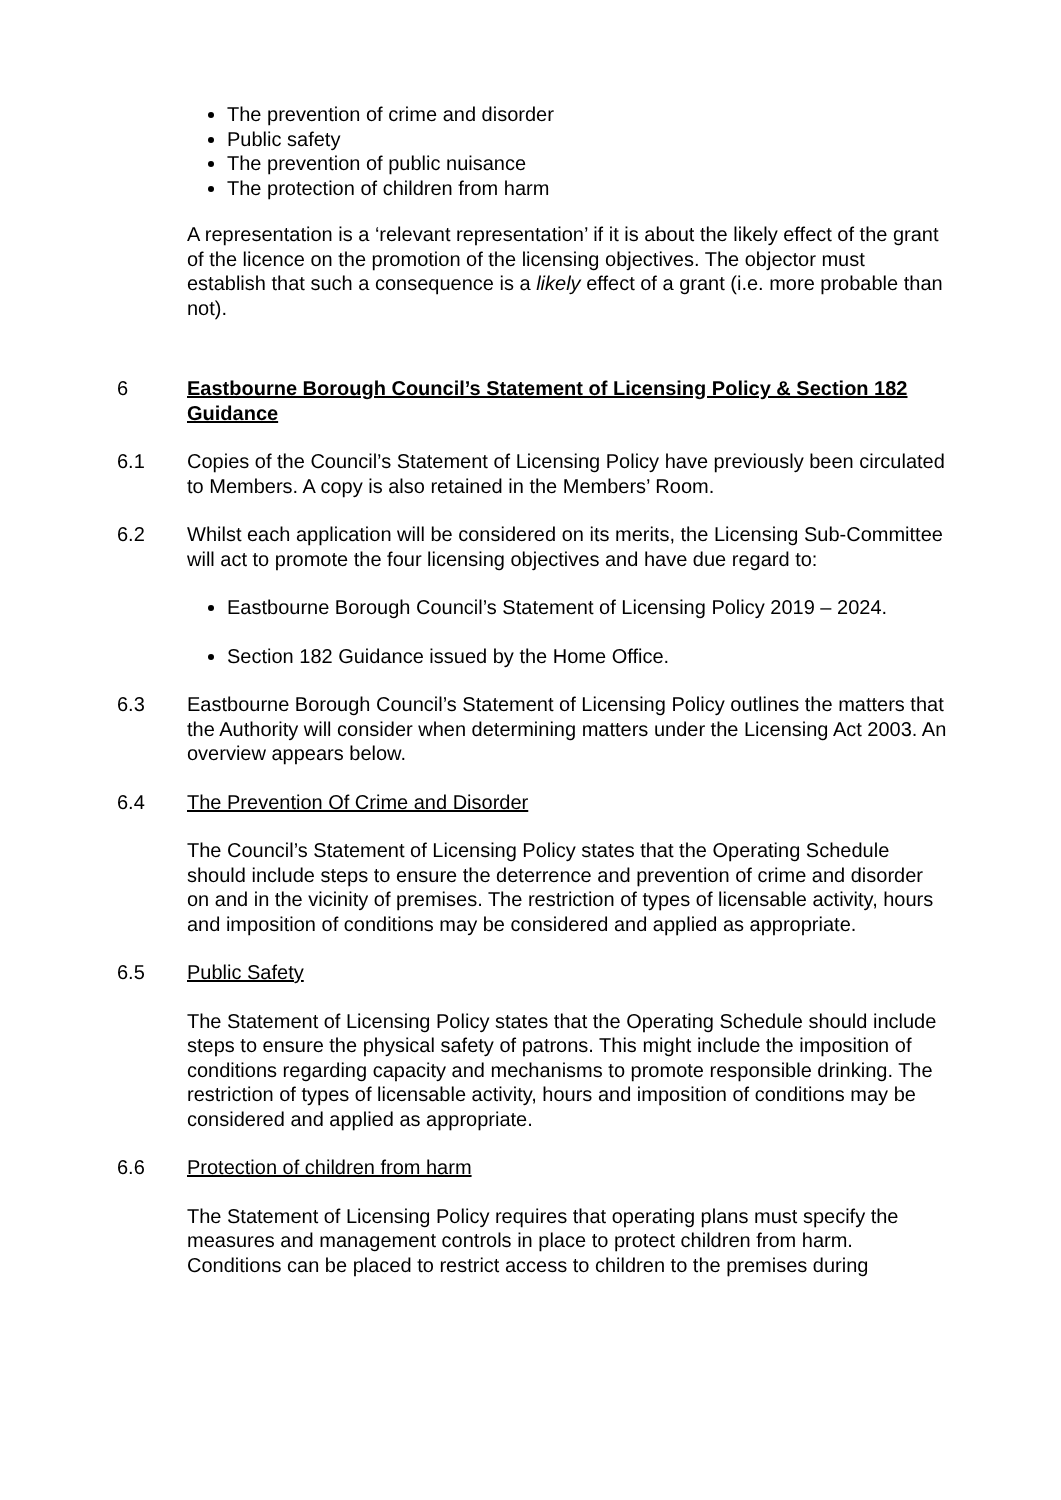The prevention of crime and disorder
Public safety
The prevention of public nuisance
The protection of children from harm
A representation is a ‘relevant representation’ if it is about the likely effect of the grant of the licence on the promotion of the licensing objectives. The objector must establish that such a consequence is a likely effect of a grant (i.e. more probable than not).
6 Eastbourne Borough Council’s Statement of Licensing Policy & Section 182 Guidance
6.1 Copies of the Council’s Statement of Licensing Policy have previously been circulated to Members. A copy is also retained in the Members’ Room.
6.2 Whilst each application will be considered on its merits, the Licensing Sub-Committee will act to promote the four licensing objectives and have due regard to:
Eastbourne Borough Council’s Statement of Licensing Policy 2019 – 2024.
Section 182 Guidance issued by the Home Office.
6.3 Eastbourne Borough Council’s Statement of Licensing Policy outlines the matters that the Authority will consider when determining matters under the Licensing Act 2003. An overview appears below.
6.4 The Prevention Of Crime and Disorder
The Council’s Statement of Licensing Policy states that the Operating Schedule should include steps to ensure the deterrence and prevention of crime and disorder on and in the vicinity of premises. The restriction of types of licensable activity, hours and imposition of conditions may be considered and applied as appropriate.
6.5 Public Safety
The Statement of Licensing Policy states that the Operating Schedule should include steps to ensure the physical safety of patrons. This might include the imposition of conditions regarding capacity and mechanisms to promote responsible drinking. The restriction of types of licensable activity, hours and imposition of conditions may be considered and applied as appropriate.
6.6 Protection of children from harm
The Statement of Licensing Policy requires that operating plans must specify the measures and management controls in place to protect children from harm. Conditions can be placed to restrict access to children to the premises during